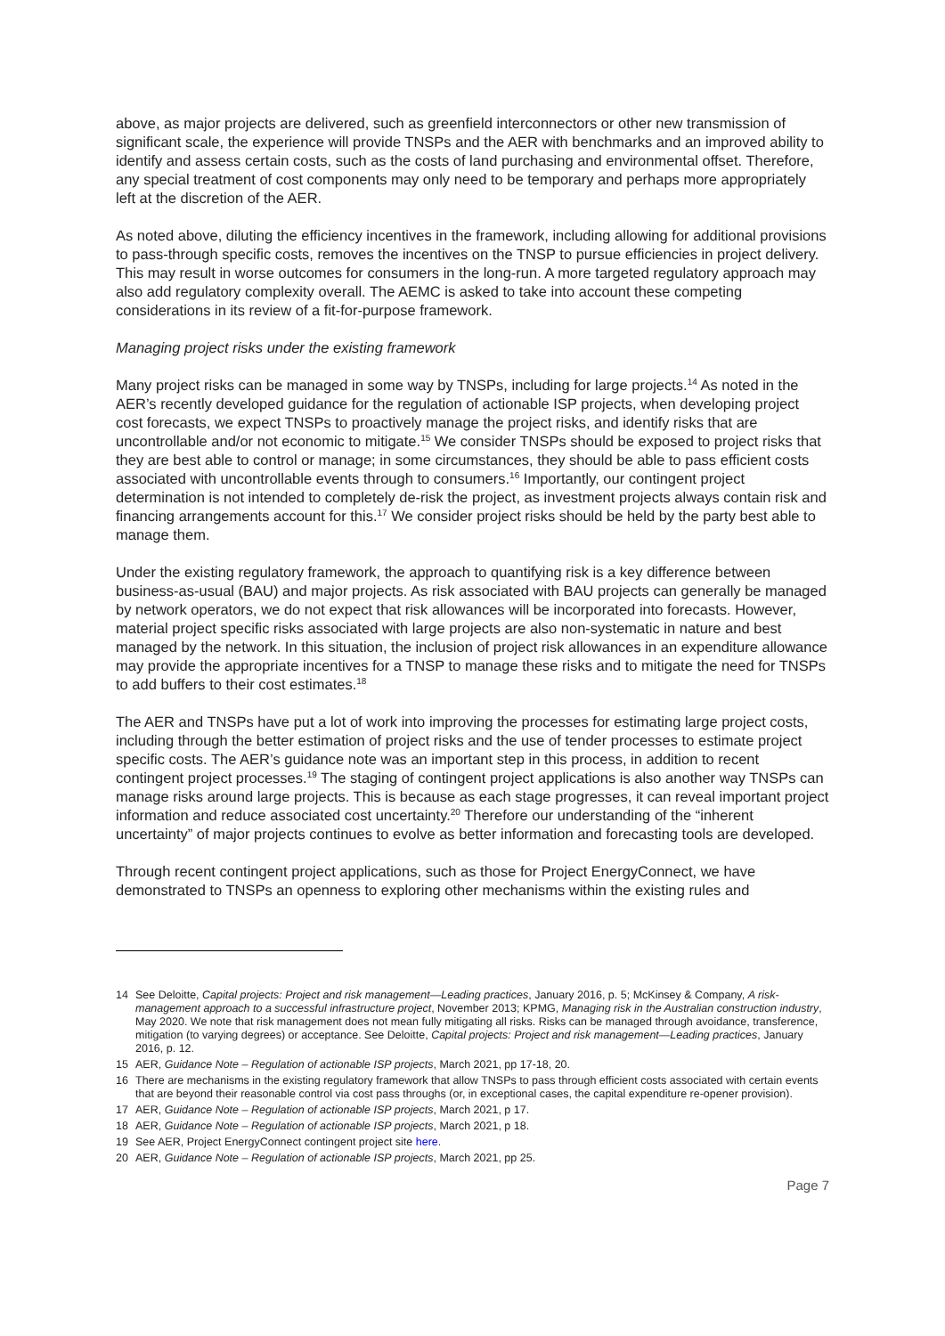above, as major projects are delivered, such as greenfield interconnectors or other new transmission of significant scale, the experience will provide TNSPs and the AER with benchmarks and an improved ability to identify and assess certain costs, such as the costs of land purchasing and environmental offset. Therefore, any special treatment of cost components may only need to be temporary and perhaps more appropriately left at the discretion of the AER.
As noted above, diluting the efficiency incentives in the framework, including allowing for additional provisions to pass-through specific costs, removes the incentives on the TNSP to pursue efficiencies in project delivery. This may result in worse outcomes for consumers in the long-run. A more targeted regulatory approach may also add regulatory complexity overall. The AEMC is asked to take into account these competing considerations in its review of a fit-for-purpose framework.
Managing project risks under the existing framework
Many project risks can be managed in some way by TNSPs, including for large projects.<sup>14</sup> As noted in the AER’s recently developed guidance for the regulation of actionable ISP projects, when developing project cost forecasts, we expect TNSPs to proactively manage the project risks, and identify risks that are uncontrollable and/or not economic to mitigate.<sup>15</sup> We consider TNSPs should be exposed to project risks that they are best able to control or manage; in some circumstances, they should be able to pass efficient costs associated with uncontrollable events through to consumers.<sup>16</sup> Importantly, our contingent project determination is not intended to completely de-risk the project, as investment projects always contain risk and financing arrangements account for this.<sup>17</sup> We consider project risks should be held by the party best able to manage them.
Under the existing regulatory framework, the approach to quantifying risk is a key difference between business-as-usual (BAU) and major projects. As risk associated with BAU projects can generally be managed by network operators, we do not expect that risk allowances will be incorporated into forecasts. However, material project specific risks associated with large projects are also non-systematic in nature and best managed by the network. In this situation, the inclusion of project risk allowances in an expenditure allowance may provide the appropriate incentives for a TNSP to manage these risks and to mitigate the need for TNSPs to add buffers to their cost estimates.<sup>18</sup>
The AER and TNSPs have put a lot of work into improving the processes for estimating large project costs, including through the better estimation of project risks and the use of tender processes to estimate project specific costs. The AER’s guidance note was an important step in this process, in addition to recent contingent project processes.<sup>19</sup> The staging of contingent project applications is also another way TNSPs can manage risks around large projects. This is because as each stage progresses, it can reveal important project information and reduce associated cost uncertainty.<sup>20</sup> Therefore our understanding of the “inherent uncertainty” of major projects continues to evolve as better information and forecasting tools are developed.
Through recent contingent project applications, such as those for Project EnergyConnect, we have demonstrated to TNSPs an openness to exploring other mechanisms within the existing rules and
14 See Deloitte, Capital projects: Project and risk management—Leading practices, January 2016, p. 5; McKinsey & Company, A risk-management approach to a successful infrastructure project, November 2013; KPMG, Managing risk in the Australian construction industry, May 2020. We note that risk management does not mean fully mitigating all risks. Risks can be managed through avoidance, transference, mitigation (to varying degrees) or acceptance. See Deloitte, Capital projects: Project and risk management—Leading practices, January 2016, p. 12.
15 AER, Guidance Note – Regulation of actionable ISP projects, March 2021, pp 17-18, 20.
16 There are mechanisms in the existing regulatory framework that allow TNSPs to pass through efficient costs associated with certain events that are beyond their reasonable control via cost pass throughs (or, in exceptional cases, the capital expenditure re-opener provision).
17 AER, Guidance Note – Regulation of actionable ISP projects, March 2021, p 17.
18 AER, Guidance Note – Regulation of actionable ISP projects, March 2021, p 18.
19 See AER, Project EnergyConnect contingent project site here.
20 AER, Guidance Note – Regulation of actionable ISP projects, March 2021, pp 25.
Page 7